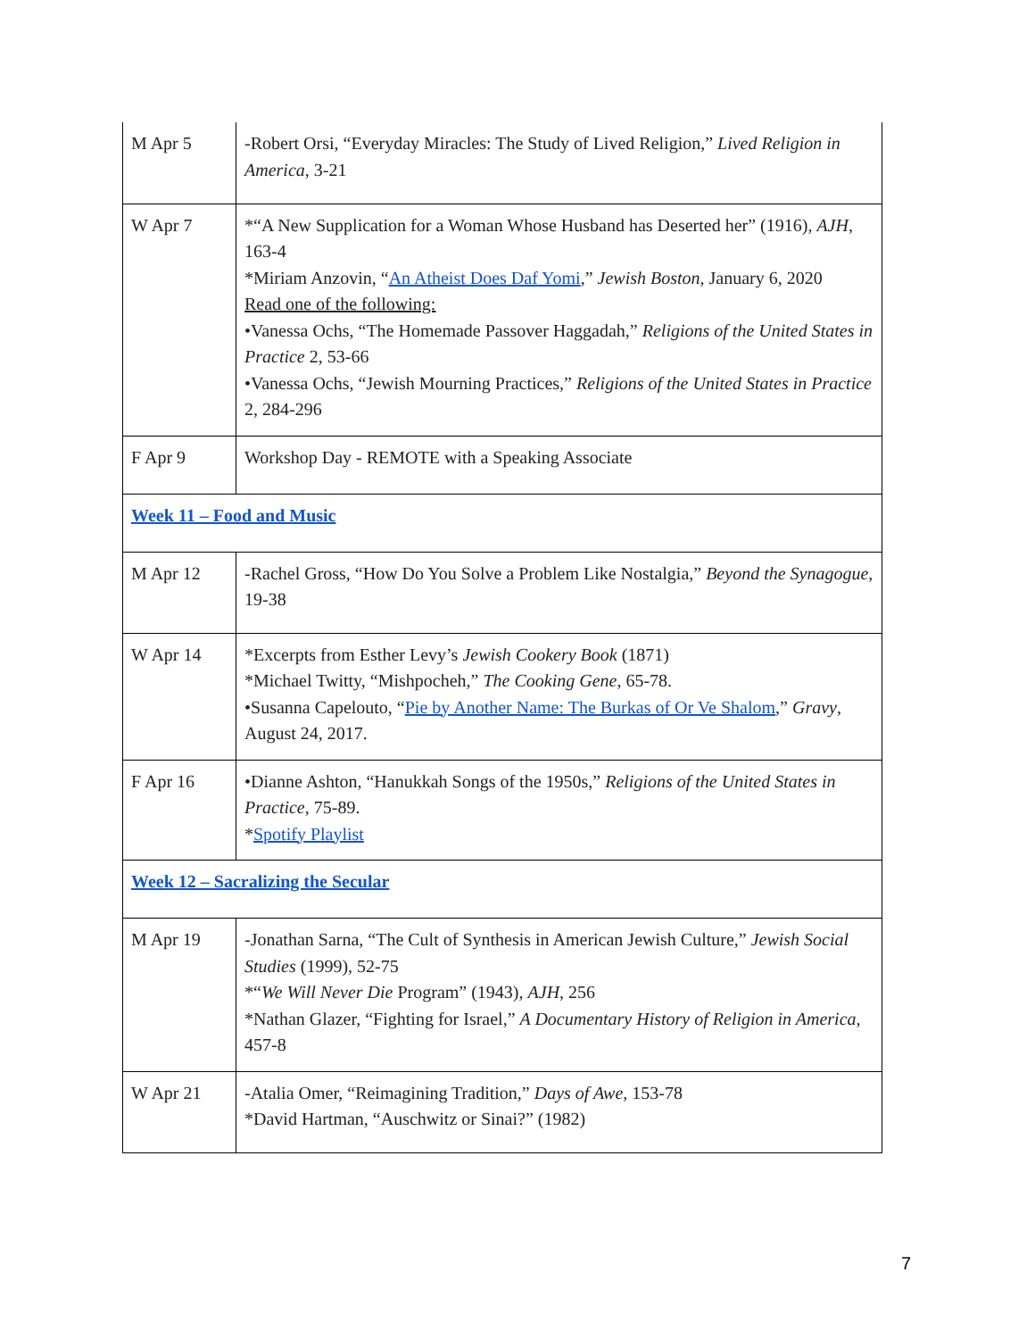| M Apr 5 | -Robert Orsi, “Everyday Miracles: The Study of Lived Religion,” Lived Religion in America , 3-21 |
| W Apr 7 | *“A New Supplication for a Woman Whose Husband has Deserted her” (1916), AJH , 163-4 *Miriam Anzovin, “ An Atheist Does Daf Yomi ,” Jewish Boston , January 6, 2020 Read one of the following: •Vanessa Ochs, “The Homemade Passover Haggadah,” Religions of the United States in Practice 2, 53-66 •Vanessa Ochs, “Jewish Mourning Practices,” Religions of the United States in Practice 2, 284-296 |
| F Apr 9 | Workshop Day - REMOTE with a Speaking Associate |
| Week 11 – Food and Music | |
| M Apr 12 | -Rachel Gross, “How Do You Solve a Problem Like Nostalgia,” Beyond the Synagogue , 19-38 |
| W Apr 14 | *Excerpts from Esther Levy’s Jewish Cookery Book (1871) *Michael Twitty, “Mishpocheh,” The Cooking Gene , 65-78. •Susanna Capelouto, “ Pie by Another Name: The Burkas of Or Ve Shalom ,” Gravy , August 24, 2017. |
| F Apr 16 | •Dianne Ashton, “Hanukkah Songs of the 1950s,” Religions of the United States in Practice , 75-89. * Spotify Playlist |
| Week 12 – Sacralizing the Secular | |
| M Apr 19 | -Jonathan Sarna, “The Cult of Synthesis in American Jewish Culture,” Jewish Social Studies (1999), 52-75 *“ We Will Never Die Program” (1943), AJH , 256 *Nathan Glazer, “Fighting for Israel,” A Documentary History of Religion in America , 457-8 |
| W Apr 21 | -Atalia Omer, “Reimagining Tradition,” Days of Awe , 153-78 *David Hartman, “Auschwitz or Sinai?” (1982) |
7